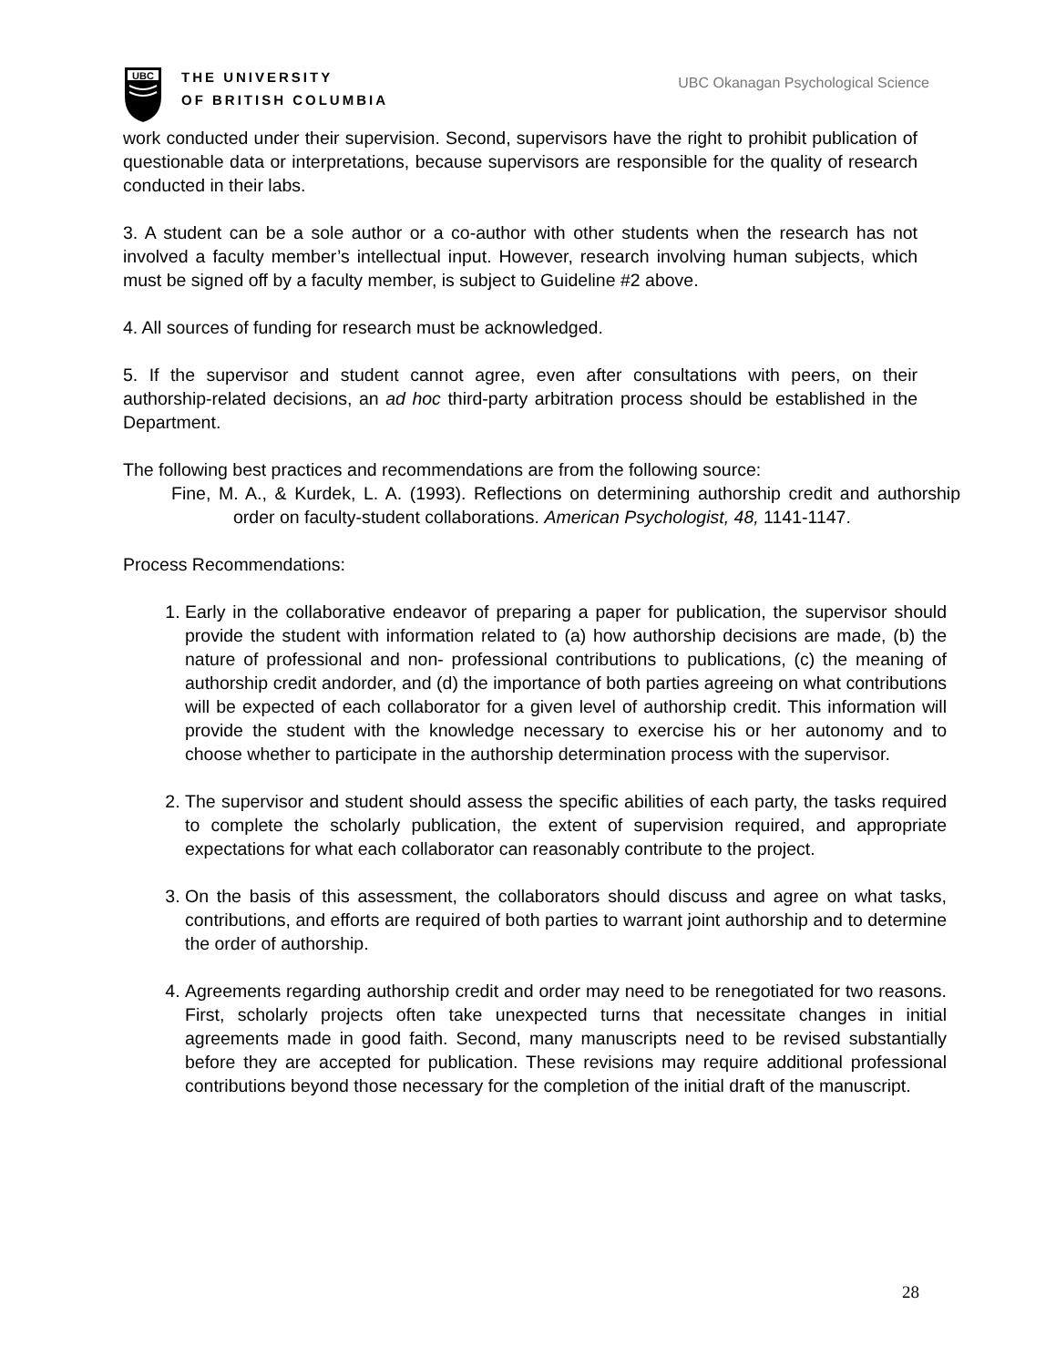UBC
THE UNIVERSITY
OF BRITISH COLUMBIA
UBC Okanagan Psychological Science
work conducted under their supervision. Second, supervisors have the right to prohibit publication of questionable data or interpretations, because supervisors are responsible for the quality of research conducted in their labs.
3. A student can be a sole author or a co-author with other students when the research has not involved a faculty member’s intellectual input. However, research involving human subjects, which must be signed off by a faculty member, is subject to Guideline #2 above.
4. All sources of funding for research must be acknowledged.
5. If the supervisor and student cannot agree, even after consultations with peers, on their authorship-related decisions, an ad hoc third-party arbitration process should be established in the Department.
The following best practices and recommendations are from the following source:
Fine, M. A., & Kurdek, L. A. (1993). Reflections on determining authorship credit and authorship order on faculty-student collaborations. American Psychologist, 48, 1141-1147.
Process Recommendations:
1. Early in the collaborative endeavor of preparing a paper for publication, the supervisor should provide the student with information related to (a) how authorship decisions are made, (b) the nature of professional and non- professional contributions to publications, (c) the meaning of authorship credit andorder, and (d) the importance of both parties agreeing on what contributions will be expected of each collaborator for a given level of authorship credit. This information will provide the student with the knowledge necessary to exercise his or her autonomy and to choose whether to participate in the authorship determination process with the supervisor.
2. The supervisor and student should assess the specific abilities of each party, the tasks required to complete the scholarly publication, the extent of supervision required, and appropriate expectations for what each collaborator can reasonably contribute to the project.
3. On the basis of this assessment, the collaborators should discuss and agree on what tasks, contributions, and efforts are required of both parties to warrant joint authorship and to determine the order of authorship.
4. Agreements regarding authorship credit and order may need to be renegotiated for two reasons. First, scholarly projects often take unexpected turns that necessitate changes in initial agreements made in good faith. Second, many manuscripts need to be revised substantially before they are accepted for publication. These revisions may require additional professional contributions beyond those necessary for the completion of the initial draft of the manuscript.
28